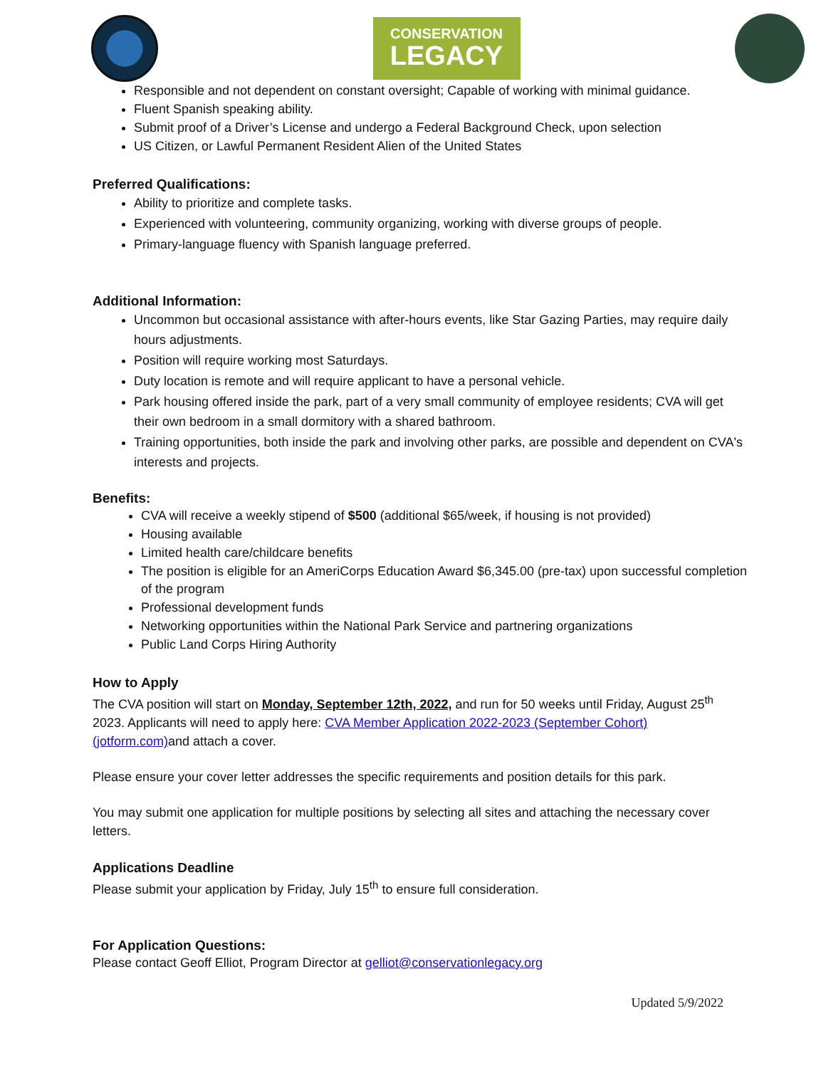CONSERVATION
LEGACY
Responsible and not dependent on constant oversight; Capable of working with minimal guidance.
Fluent Spanish speaking ability.
Submit proof of a Driver’s License and undergo a Federal Background Check, upon selection
US Citizen, or Lawful Permanent Resident Alien of the United States
Preferred Qualifications:
Ability to prioritize and complete tasks.
Experienced with volunteering, community organizing, working with diverse groups of people.
Primary-language fluency with Spanish language preferred.
Additional Information:
Uncommon but occasional assistance with after-hours events, like Star Gazing Parties, may require daily hours adjustments.
Position will require working most Saturdays.
Duty location is remote and will require applicant to have a personal vehicle.
Park housing offered inside the park, part of a very small community of employee residents; CVA will get their own bedroom in a small dormitory with a shared bathroom.
Training opportunities, both inside the park and involving other parks, are possible and dependent on CVA's interests and projects.
Benefits:
CVA will receive a weekly stipend of $500 (additional $65/week, if housing is not provided)
Housing available
Limited health care/childcare benefits
The position is eligible for an AmeriCorps Education Award $6,345.00 (pre-tax) upon successful completion of the program
Professional development funds
Networking opportunities within the National Park Service and partnering organizations
Public Land Corps Hiring Authority
How to Apply
The CVA position will start on Monday, September 12th, 2022, and run for 50 weeks until Friday, August 25<sup>th</sup> 2023. Applicants will need to apply here: CVA Member Application 2022-2023 (September Cohort) (jotform.com) and attach a cover.
Please ensure your cover letter addresses the specific requirements and position details for this park.
You may submit one application for multiple positions by selecting all sites and attaching the necessary cover letters.
Applications Deadline
Please submit your application by Friday, July 15<sup>th</sup> to ensure full consideration.
For Application Questions:
Please contact Geoff Elliot, Program Director at gelliot@conservationlegacy.org
Updated 5/9/2022